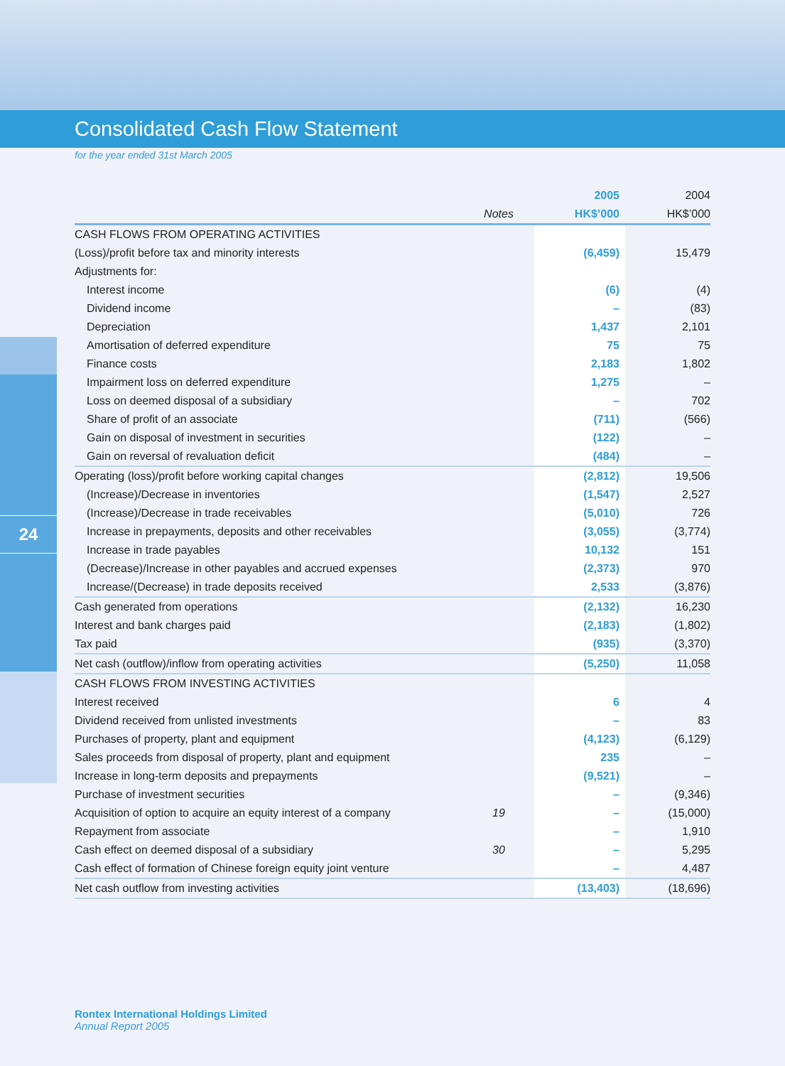Consolidated Cash Flow Statement
for the year ended 31st March 2005
24
| | | 2005 | 2004 |
| --- | --- | --- | --- |
| | Notes | HK$’000 | HK$’000 |
| CASH FLOWS FROM OPERATING ACTIVITIES | | | |
| (Loss)/profit before tax and minority interests | | (6,459) | 15,479 |
| Adjustments for: | | | |
| Interest income | | (6) | (4) |
| Dividend income | | – | (83) |
| Depreciation | | 1,437 | 2,101 |
| Amortisation of deferred expenditure | | 75 | 75 |
| Finance costs | | 2,183 | 1,802 |
| Impairment loss on deferred expenditure | | 1,275 | – |
| Loss on deemed disposal of a subsidiary | | – | 702 |
| Share of profit of an associate | | (711) | (566) |
| Gain on disposal of investment in securities | | (122) | – |
| Gain on reversal of revaluation deficit | | (484) | – |
| Operating (loss)/profit before working capital changes | | (2,812) | 19,506 |
| (Increase)/Decrease in inventories | | (1,547) | 2,527 |
| (Increase)/Decrease in trade receivables | | (5,010) | 726 |
| Increase in prepayments, deposits and other receivables | | (3,055) | (3,774) |
| Increase in trade payables | | 10,132 | 151 |
| (Decrease)/Increase in other payables and accrued expenses | | (2,373) | 970 |
| Increase/(Decrease) in trade deposits received | | 2,533 | (3,876) |
| Cash generated from operations | | (2,132) | 16,230 |
| Interest and bank charges paid | | (2,183) | (1,802) |
| Tax paid | | (935) | (3,370) |
| Net cash (outflow)/inflow from operating activities | | (5,250) | 11,058 |
| CASH FLOWS FROM INVESTING ACTIVITIES | | | |
| Interest received | | 6 | 4 |
| Dividend received from unlisted investments | | – | 83 |
| Purchases of property, plant and equipment | | (4,123) | (6,129) |
| Sales proceeds from disposal of property, plant and equipment | | 235 | – |
| Increase in long-term deposits and prepayments | | (9,521) | – |
| Purchase of investment securities | | – | (9,346) |
| Acquisition of option to acquire an equity interest of a company | 19 | – | (15,000) |
| Repayment from associate | | – | 1,910 |
| Cash effect on deemed disposal of a subsidiary | 30 | – | 5,295 |
| Cash effect of formation of Chinese foreign equity joint venture | | – | 4,487 |
| Net cash outflow from investing activities | | (13,403) | (18,696) |
Rontex International Holdings Limited
Annual Report 2005